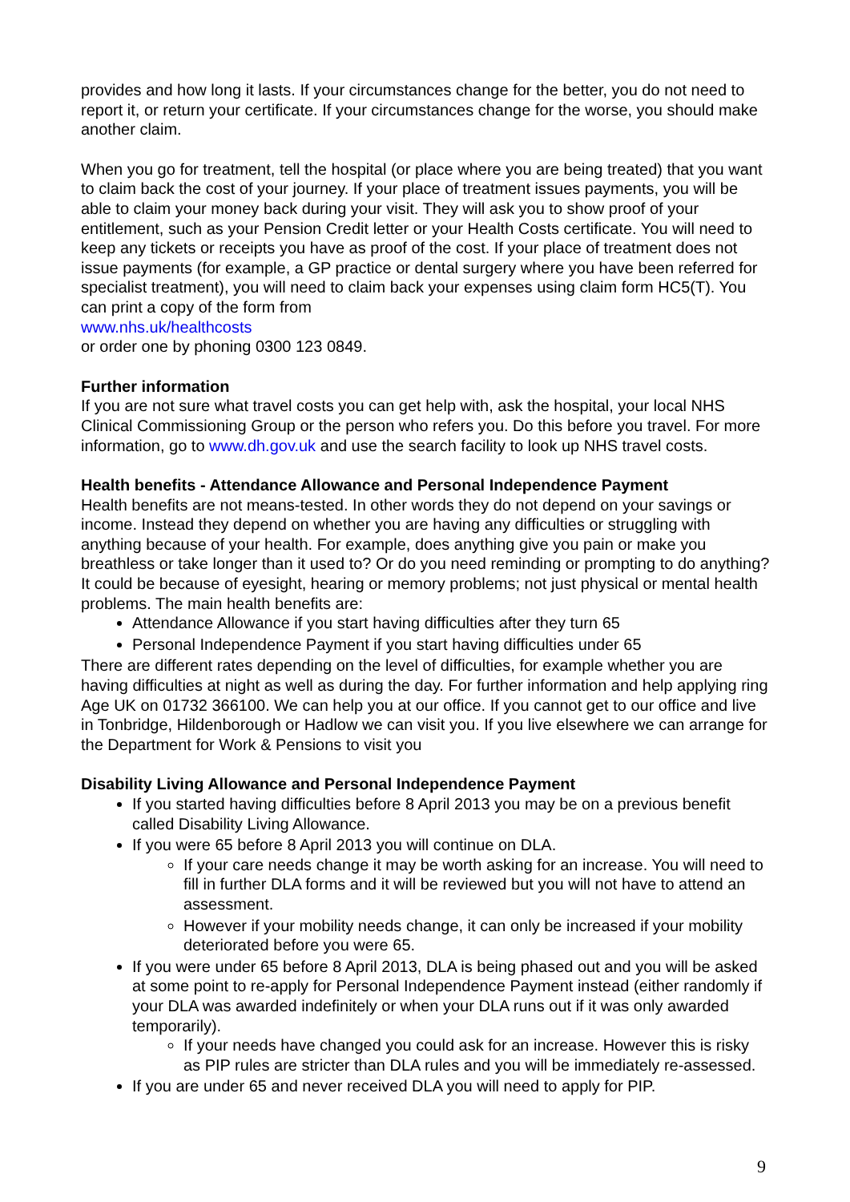provides and how long it lasts. If your circumstances change for the better, you do not need to report it, or return your certificate. If your circumstances change for the worse, you should make another claim.
When you go for treatment, tell the hospital (or place where you are being treated) that you want to claim back the cost of your journey. If your place of treatment issues payments, you will be able to claim your money back during your visit. They will ask you to show proof of your entitlement, such as your Pension Credit letter or your Health Costs certificate. You will need to keep any tickets or receipts you have as proof of the cost. If your place of treatment does not issue payments (for example, a GP practice or dental surgery where you have been referred for specialist treatment), you will need to claim back your expenses using claim form HC5(T). You can print a copy of the form from
www.nhs.uk/healthcosts
or order one by phoning 0300 123 0849.
Further information
If you are not sure what travel costs you can get help with, ask the hospital, your local NHS Clinical Commissioning Group or the person who refers you. Do this before you travel. For more information, go to www.dh.gov.uk and use the search facility to look up NHS travel costs.
Health benefits - Attendance Allowance and Personal Independence Payment
Health benefits are not means-tested. In other words they do not depend on your savings or income. Instead they depend on whether you are having any difficulties or struggling with anything because of your health. For example, does anything give you pain or make you breathless or take longer than it used to? Or do you need reminding or prompting to do anything? It could be because of eyesight, hearing or memory problems; not just physical or mental health problems. The main health benefits are:
Attendance Allowance if you start having difficulties after they turn 65
Personal Independence Payment if you start having difficulties under 65
There are different rates depending on the level of difficulties, for example whether you are having difficulties at night as well as during the day. For further information and help applying ring Age UK on 01732 366100. We can help you at our office. If you cannot get to our office and live in Tonbridge, Hildenborough or Hadlow we can visit you. If you live elsewhere we can arrange for the Department for Work & Pensions to visit you
Disability Living Allowance and Personal Independence Payment
If you started having difficulties before 8 April 2013 you may be on a previous benefit called Disability Living Allowance.
If you were 65 before 8 April 2013 you will continue on DLA.
If your care needs change it may be worth asking for an increase. You will need to fill in further DLA forms and it will be reviewed but you will not have to attend an assessment.
However if your mobility needs change, it can only be increased if your mobility deteriorated before you were 65.
If you were under 65 before 8 April 2013, DLA is being phased out and you will be asked at some point to re-apply for Personal Independence Payment instead (either randomly if your DLA was awarded indefinitely or when your DLA runs out if it was only awarded temporarily).
If your needs have changed you could ask for an increase. However this is risky as PIP rules are stricter than DLA rules and you will be immediately re-assessed.
If you are under 65 and never received DLA you will need to apply for PIP.
9